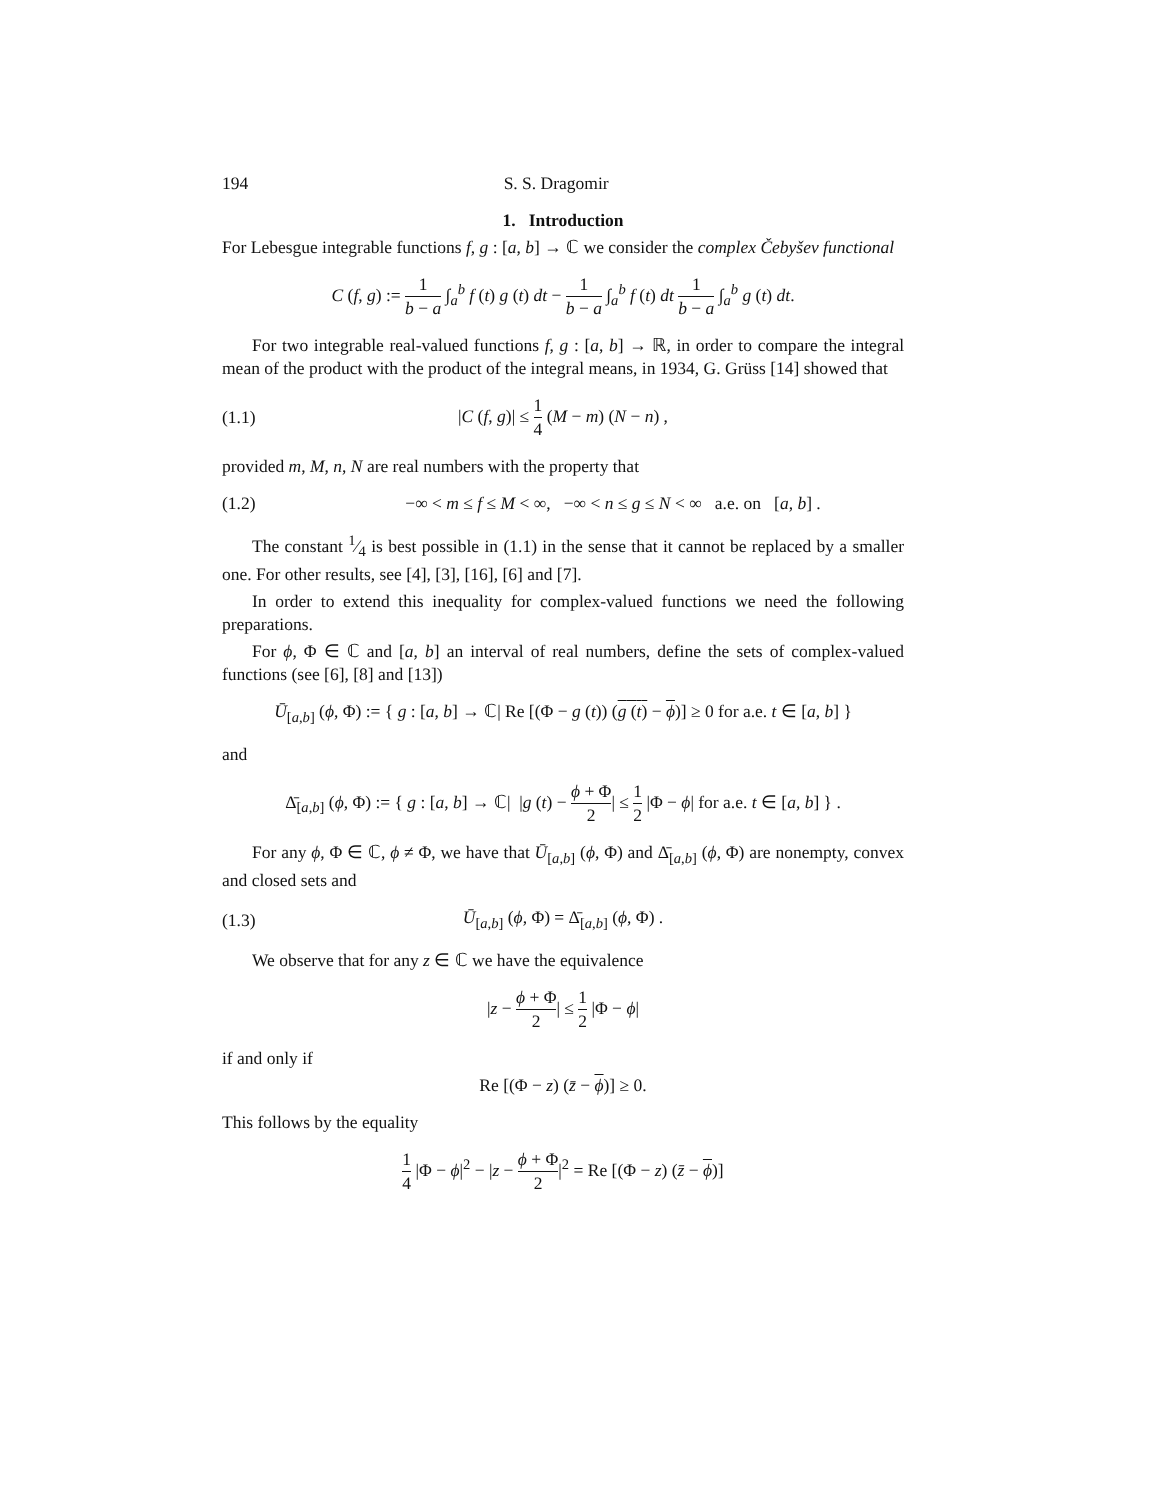194 S. S. Dragomir
1. Introduction
For Lebesgue integrable functions f, g : [a, b] → ℂ we consider the complex Čebyšev functional
C (f, g) := 1 b − a ∫<sub>a</sub><sup>b</sup> f (t) g (t) dt − 1 b − a ∫<sub>a</sub><sup>b</sup> f (t) dt 1 b − a ∫<sub>a</sub><sup>b</sup> g (t) dt.
For two integrable real-valued functions f, g : [a, b] → ℝ, in order to compare the integral mean of the product with the product of the integral means, in 1934, G. Grüss [14] showed that
(1.1) |C (f, g)| ≤ 1 4 (M − m) (N − n) ,
provided m, M, n, N are real numbers with the property that
(1.2) −∞ < m ≤ f ≤ M < ∞, −∞ < n ≤ g ≤ N < ∞ a.e. on [a, b] .
The constant 1⁄4 is best possible in (1.1) in the sense that it cannot be replaced by a smaller one. For other results, see [4], [3], [16], [6] and [7].
In order to extend this inequality for complex-valued functions we need the following preparations.
For ϕ, Φ ∈ ℂ and [a, b] an interval of real numbers, define the sets of complex-valued functions (see [6], [8] and [13])
Ū<sub>[a,b]</sub> (ϕ, Φ) := { g : [a, b] → ℂ| Re [(Φ − g (t)) (g (t) − ϕ)] ≥ 0 for a.e. t ∈ [a, b] }
and
Δ̄<sub>[a,b]</sub> (ϕ, Φ) := { g : [a, b] → ℂ| |g (t) − ϕ + Φ 2| ≤ 1 2 |Φ − ϕ| for a.e. t ∈ [a, b] } .
For any ϕ, Φ ∈ ℂ, ϕ ≠ Φ, we have that Ū<sub>[a,b]</sub> (ϕ, Φ) and Δ̄<sub>[a,b]</sub> (ϕ, Φ) are nonempty, convex and closed sets and
(1.3) Ū<sub>[a,b]</sub> (ϕ, Φ) = Δ̄<sub>[a,b]</sub> (ϕ, Φ) .
We observe that for any z ∈ ℂ we have the equivalence
|z − ϕ + Φ 2| ≤ 1 2 |Φ − ϕ|
if and only if
Re [(Φ − z) (z̄ − ϕ)] ≥ 0.
This follows by the equality
1 4 |Φ − ϕ|<sup>2</sup> − |z − ϕ + Φ 2|<sup>2</sup> = Re [(Φ − z) (z̄ − ϕ)]